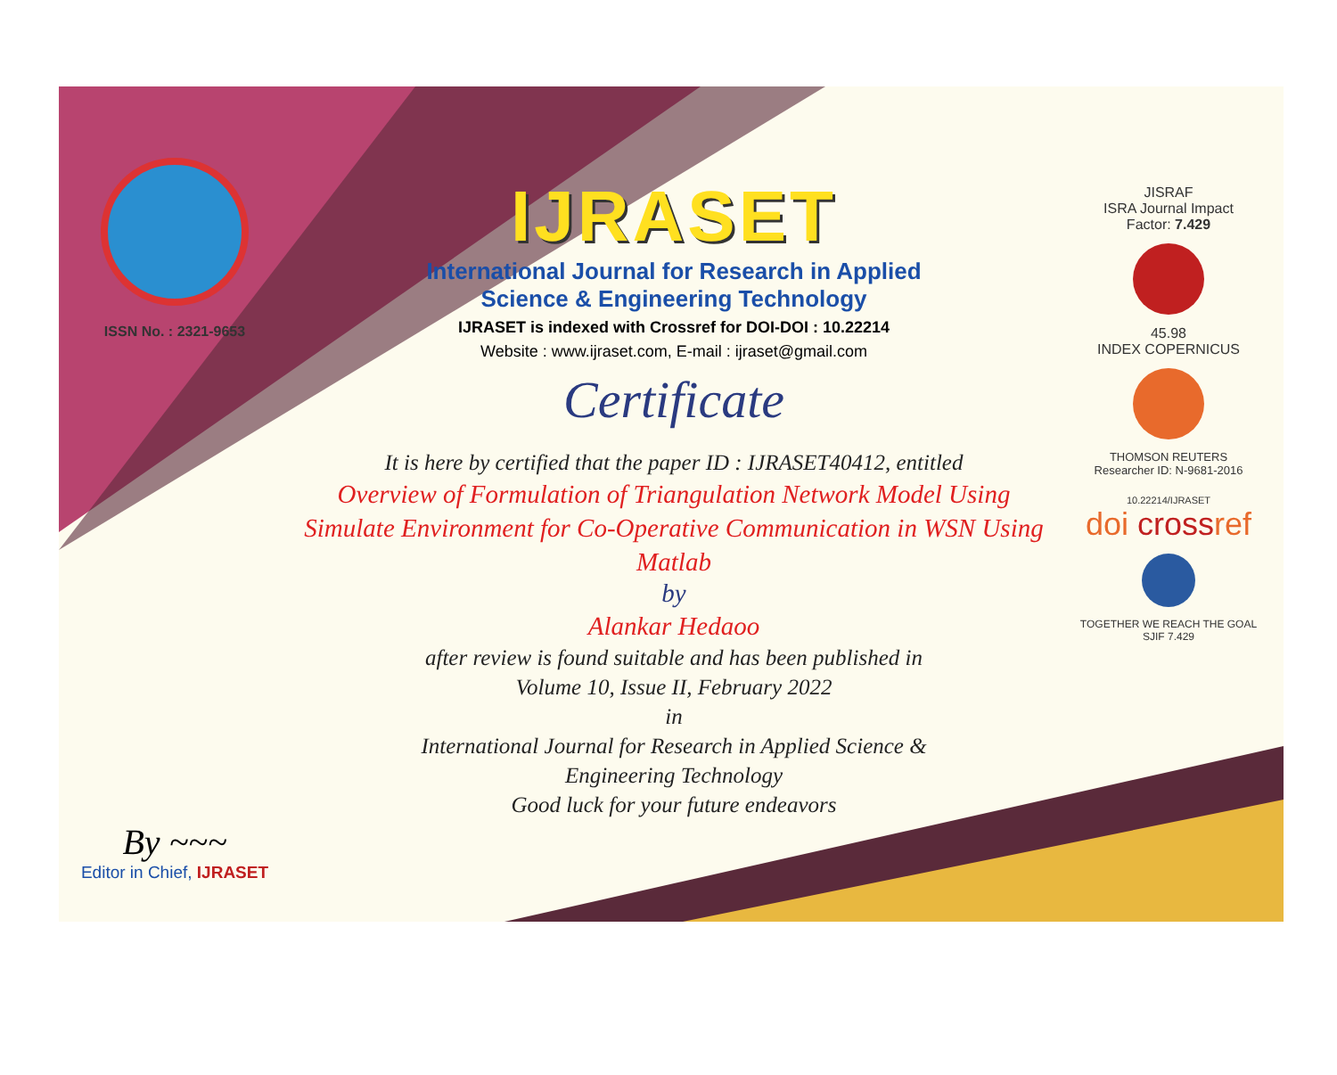ISSN No. : 2321-9653
By ~~~
Editor in Chief, IJRASET
IJRASET
International Journal for Research in Applied
Science & Engineering Technology
IJRASET is indexed with Crossref for DOI-DOI : 10.22214
Website : www.ijraset.com, E-mail : ijraset@gmail.com
Certificate
It is here by certified that the paper ID : IJRASET40412, entitled
Overview of Formulation of Triangulation Network Model Using Simulate Environment for Co-Operative Communication in WSN Using Matlab
by
Alankar Hedaoo
after review is found suitable and has been published in
Volume 10, Issue II, February 2022
in
International Journal for Research in Applied Science &
Engineering Technology
Good luck for your future endeavors
JISRAF
ISRA Journal Impact
Factor: 7.429
45.98
INDEX COPERNICUS
THOMSON REUTERS
Researcher ID: N-9681-2016
10.22214/IJRASET
doi crossref
TOGETHER WE REACH THE GOAL
SJIF 7.429